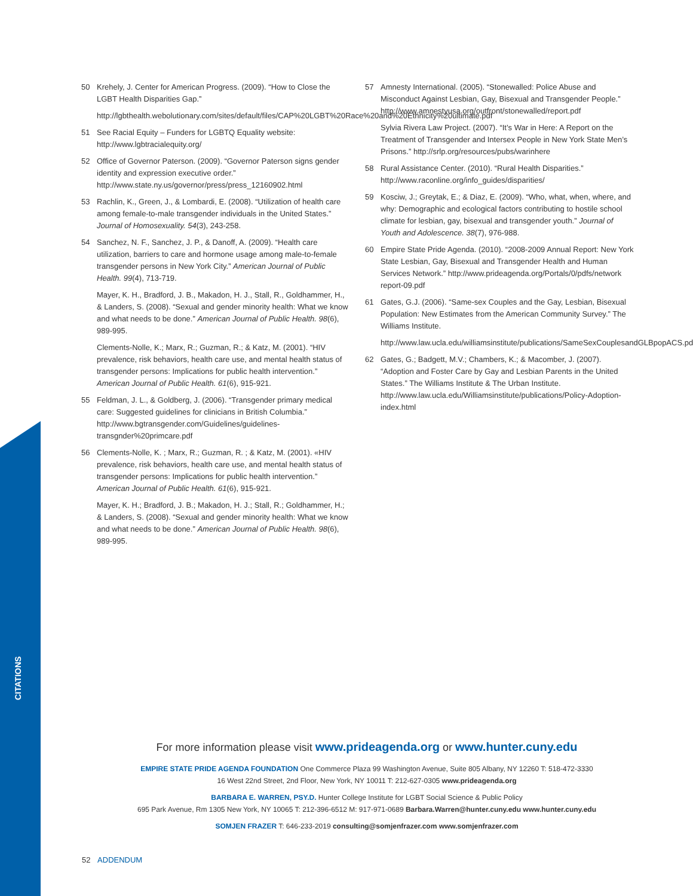CITATIONS
50 Krehely, J. Center for American Progress. (2009). “How to Close the LGBT Health Disparities Gap.”
http://lgbthealth.webolutionary.com/sites/default/files/CAP%20LGBT%20Race%20and%20Ethnicity%20ultimate.pdf
51 See Racial Equity – Funders for LGBTQ Equality website: http://www.lgbtracialequity.org/
52 Office of Governor Paterson. (2009). “Governor Paterson signs gender identity and expression executive order.” http://www.state.ny.us/governor/press/press_12160902.html
53 Rachlin, K., Green, J., & Lombardi, E. (2008). “Utilization of health care among female-to-male transgender individuals in the United States.” Journal of Homosexuality. 54(3), 243-258.
54 Sanchez, N. F., Sanchez, J. P., & Danoff, A. (2009). “Health care utilization, barriers to care and hormone usage among male-to-female transgender persons in New York City.” American Journal of Public Health. 99(4), 713-719.
Mayer, K. H., Bradford, J. B., Makadon, H. J., Stall, R., Goldhammer, H., & Landers, S. (2008). “Sexual and gender minority health: What we know and what needs to be done.” American Journal of Public Health. 98(6), 989-995.
Clements-Nolle, K.; Marx, R.; Guzman, R.; & Katz, M. (2001). “HIV prevalence, risk behaviors, health care use, and mental health status of transgender persons: Implications for public health intervention.” American Journal of Public Health. 61(6), 915-921.
55 Feldman, J. L., & Goldberg, J. (2006). “Transgender primary medical care: Suggested guidelines for clinicians in British Columbia.” http://www.bgtransgender.com/Guidelines/guidelines-transgnder%20primcare.pdf
56 Clements-Nolle, K. ; Marx, R.; Guzman, R. ; & Katz, M. (2001). «HIV prevalence, risk behaviors, health care use, and mental health status of transgender persons: Implications for public health intervention.” American Journal of Public Health. 61(6), 915-921.
Mayer, K. H.; Bradford, J. B.; Makadon, H. J.; Stall, R.; Goldhammer, H.; & Landers, S. (2008). “Sexual and gender minority health: What we know and what needs to be done.” American Journal of Public Health. 98(6), 989-995.
57 Amnesty International. (2005). “Stonewalled: Police Abuse and Misconduct Against Lesbian, Gay, Bisexual and Transgender People.” http://www.amnestyusa.org/outfront/stonewalled/report.pdf
Sylvia Rivera Law Project. (2007). “It’s War in Here: A Report on the Treatment of Transgender and Intersex People in New York State Men’s Prisons.” http://srlp.org/resources/pubs/warinhere
58 Rural Assistance Center. (2010). “Rural Health Disparities.” http://www.raconline.org/info_guides/disparities/
59 Kosciw, J.; Greytak, E.; & Diaz, E. (2009). “Who, what, when, where, and why: Demographic and ecological factors contributing to hostile school climate for lesbian, gay, bisexual and transgender youth.” Journal of Youth and Adolescence. 38(7), 976-988.
60 Empire State Pride Agenda. (2010). “2008-2009 Annual Report: New York State Lesbian, Gay, Bisexual and Transgender Health and Human Services Network.” http://www.prideagenda.org/Portals/0/pdfs/network report-09.pdf
61 Gates, G.J. (2006). “Same-sex Couples and the Gay, Lesbian, Bisexual Population: New Estimates from the American Community Survey.” The Williams Institute.
http://www.law.ucla.edu/williamsinstitute/publications/SameSexCouplesandGLBpopACS.pdf
62 Gates, G.; Badgett, M.V.; Chambers, K.; & Macomber, J. (2007). “Adoption and Foster Care by Gay and Lesbian Parents in the United States.” The Williams Institute & The Urban Institute. http://www.law.ucla.edu/Williamsinstitute/publications/Policy-Adoption-index.html
For more information please visit www.prideagenda.org or www.hunter.cuny.edu
EMPIRE STATE PRIDE AGENDA FOUNDATION One Commerce Plaza 99 Washington Avenue, Suite 805 Albany, NY 12260 T: 518-472-3330
16 West 22nd Street, 2nd Floor, New York, NY 10011 T: 212-627-0305 www.prideagenda.org
BARBARA E. WARREN, PSY.D. Hunter College Institute for LGBT Social Science & Public Policy
695 Park Avenue, Rm 1305 New York, NY 10065 T: 212-396-6512 M: 917-971-0689 Barbara.Warren@hunter.cuny.edu www.hunter.cuny.edu
SOMJEN FRAZER T: 646-233-2019 consulting@somjenfrazer.com www.somjenfrazer.com
52 ADDENDUM